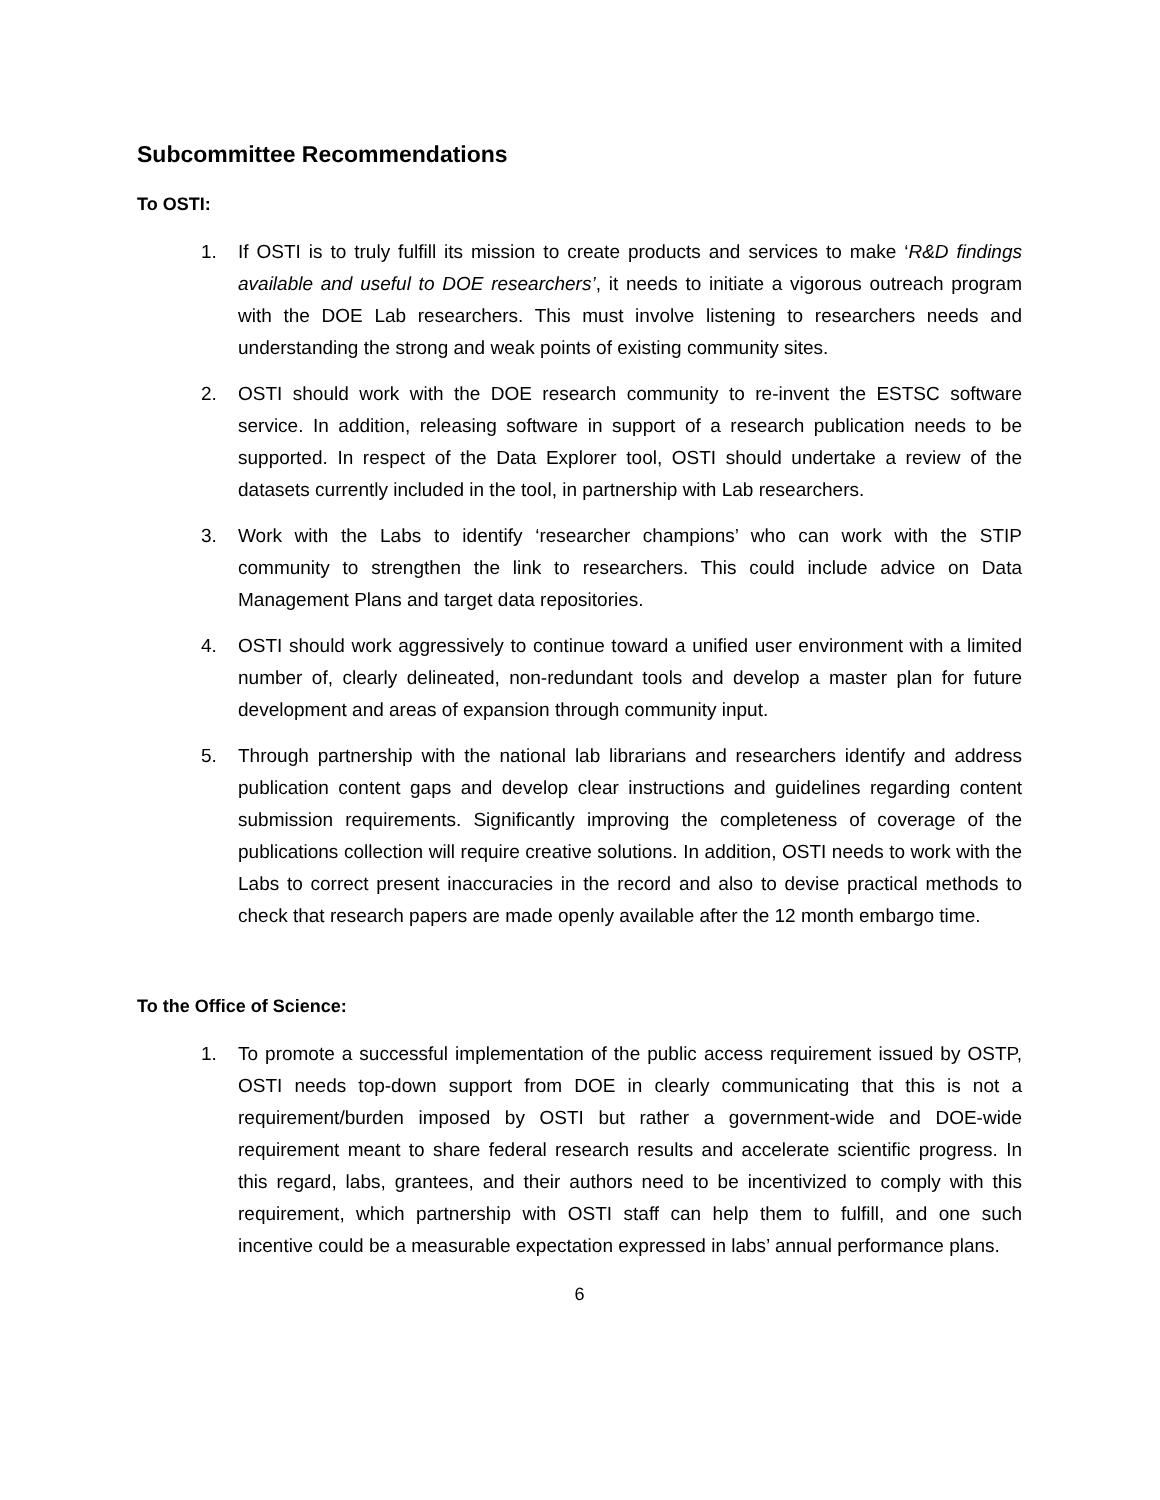Subcommittee Recommendations
To OSTI:
1. If OSTI is to truly fulfill its mission to create products and services to make ‘R&D findings available and useful to DOE researchers’, it needs to initiate a vigorous outreach program with the DOE Lab researchers. This must involve listening to researchers needs and understanding the strong and weak points of existing community sites.
2. OSTI should work with the DOE research community to re-invent the ESTSC software service. In addition, releasing software in support of a research publication needs to be supported. In respect of the Data Explorer tool, OSTI should undertake a review of the datasets currently included in the tool, in partnership with Lab researchers.
3. Work with the Labs to identify ‘researcher champions’ who can work with the STIP community to strengthen the link to researchers. This could include advice on Data Management Plans and target data repositories.
4. OSTI should work aggressively to continue toward a unified user environment with a limited number of, clearly delineated, non-redundant tools and develop a master plan for future development and areas of expansion through community input.
5. Through partnership with the national lab librarians and researchers identify and address publication content gaps and develop clear instructions and guidelines regarding content submission requirements. Significantly improving the completeness of coverage of the publications collection will require creative solutions. In addition, OSTI needs to work with the Labs to correct present inaccuracies in the record and also to devise practical methods to check that research papers are made openly available after the 12 month embargo time.
To the Office of Science:
1. To promote a successful implementation of the public access requirement issued by OSTP, OSTI needs top-down support from DOE in clearly communicating that this is not a requirement/burden imposed by OSTI but rather a government-wide and DOE-wide requirement meant to share federal research results and accelerate scientific progress. In this regard, labs, grantees, and their authors need to be incentivized to comply with this requirement, which partnership with OSTI staff can help them to fulfill, and one such incentive could be a measurable expectation expressed in labs’ annual performance plans.
6